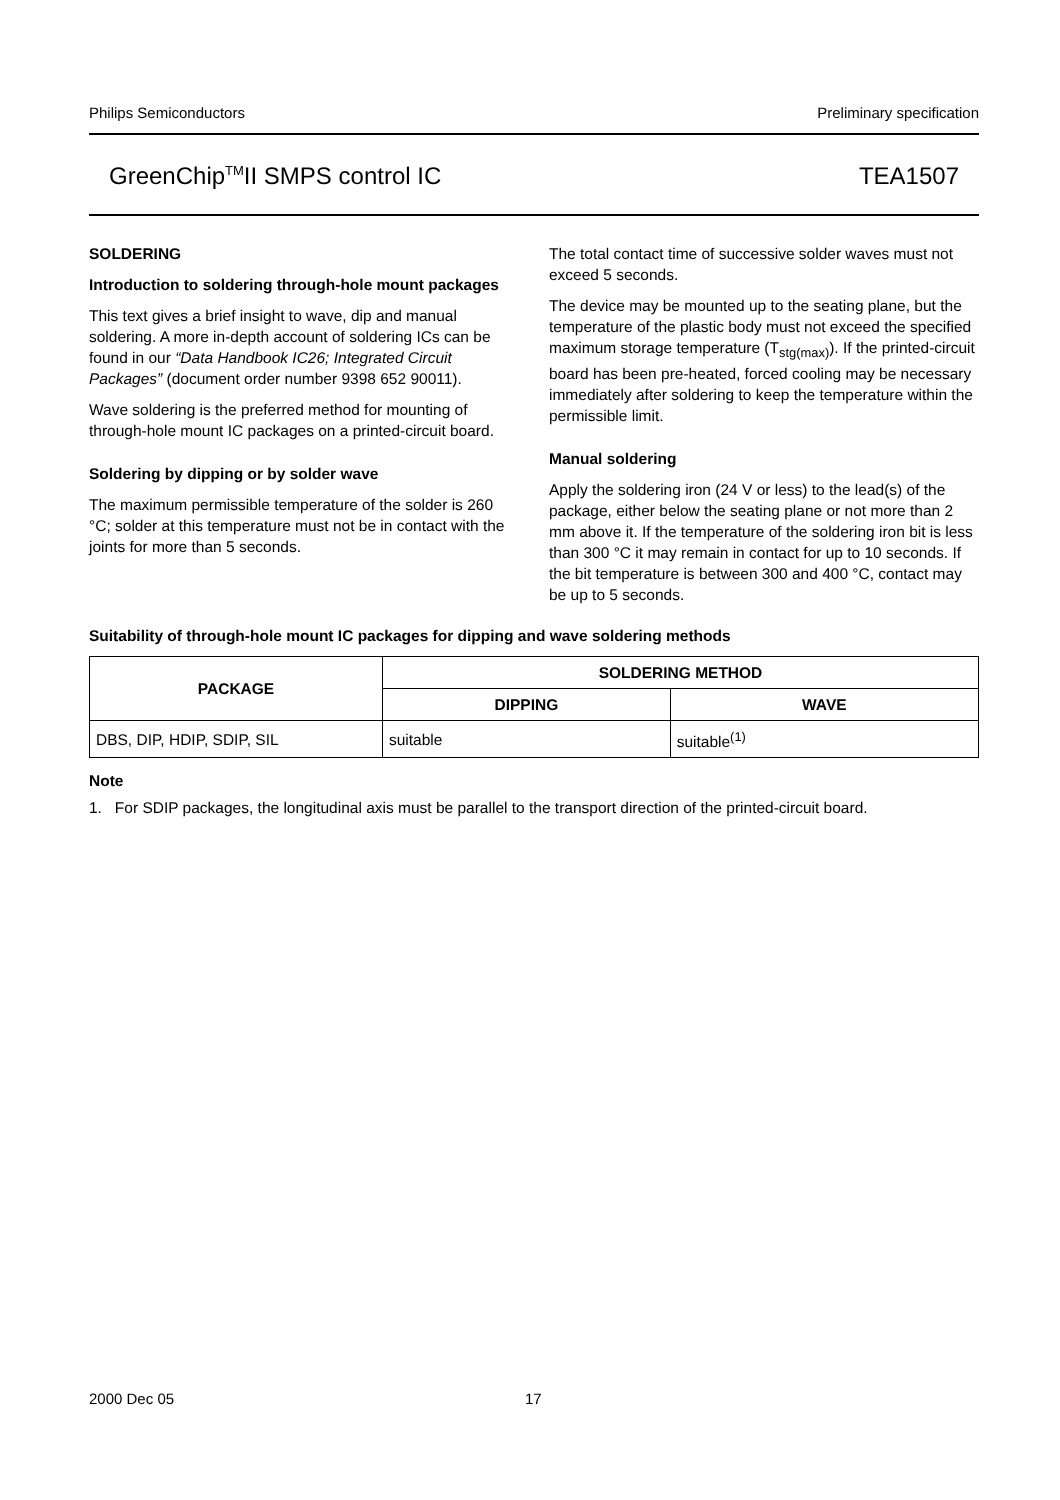Philips Semiconductors Preliminary specification
GreenChip<sup>TM</sup>II SMPS control IC TEA1507
SOLDERING
Introduction to soldering through-hole mount packages
This text gives a brief insight to wave, dip and manual soldering. A more in-depth account of soldering ICs can be found in our “Data Handbook IC26; Integrated Circuit Packages” (document order number 9398 652 90011).
Wave soldering is the preferred method for mounting of through-hole mount IC packages on a printed-circuit board.
Soldering by dipping or by solder wave
The maximum permissible temperature of the solder is 260 °C; solder at this temperature must not be in contact with the joints for more than 5 seconds.
The total contact time of successive solder waves must not exceed 5 seconds.
The device may be mounted up to the seating plane, but the temperature of the plastic body must not exceed the specified maximum storage temperature (T<sub>stg(max)</sub>). If the printed-circuit board has been pre-heated, forced cooling may be necessary immediately after soldering to keep the temperature within the permissible limit.
Manual soldering
Apply the soldering iron (24 V or less) to the lead(s) of the package, either below the seating plane or not more than 2 mm above it. If the temperature of the soldering iron bit is less than 300 °C it may remain in contact for up to 10 seconds. If the bit temperature is between 300 and 400 °C, contact may be up to 5 seconds.
Suitability of through-hole mount IC packages for dipping and wave soldering methods
| PACKAGE | SOLDERING METHOD | |
| --- | --- | --- |
| | DIPPING | WAVE |
| DBS, DIP, HDIP, SDIP, SIL | suitable | suitable<sup>(1)</sup> |
Note
1. For SDIP packages, the longitudinal axis must be parallel to the transport direction of the printed-circuit board.
2000 Dec 05 17